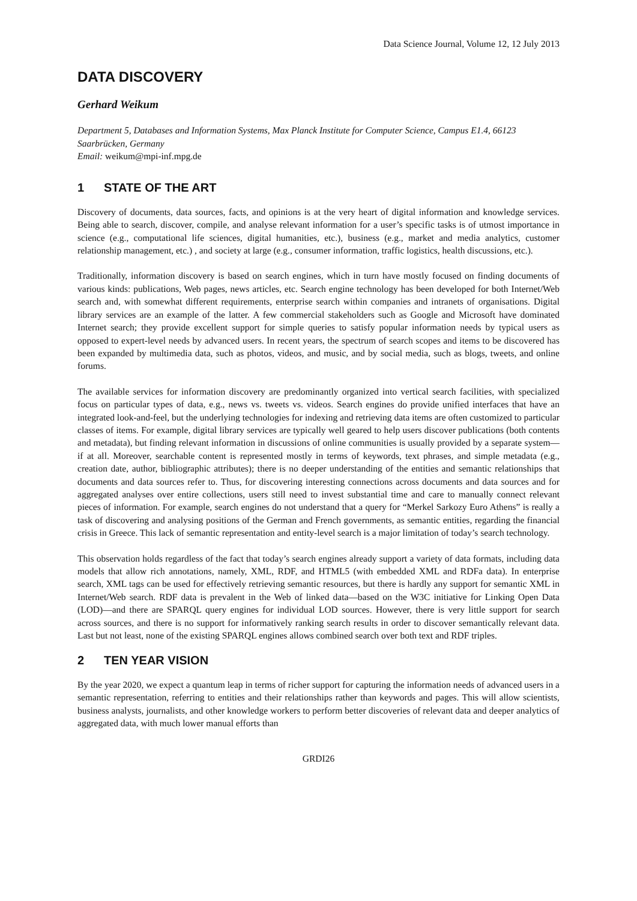Data Science Journal, Volume 12, 12 July 2013
DATA DISCOVERY
Gerhard Weikum
Department 5, Databases and Information Systems, Max Planck Institute for Computer Science, Campus E1.4, 66123 Saarbrücken, Germany
Email: weikum@mpi-inf.mpg.de
1 STATE OF THE ART
Discovery of documents, data sources, facts, and opinions is at the very heart of digital information and knowledge services. Being able to search, discover, compile, and analyse relevant information for a user’s specific tasks is of utmost importance in science (e.g., computational life sciences, digital humanities, etc.), business (e.g., market and media analytics, customer relationship management, etc.) , and society at large (e.g., consumer information, traffic logistics, health discussions, etc.).
Traditionally, information discovery is based on search engines, which in turn have mostly focused on finding documents of various kinds: publications, Web pages, news articles, etc. Search engine technology has been developed for both Internet/Web search and, with somewhat different requirements, enterprise search within companies and intranets of organisations. Digital library services are an example of the latter. A few commercial stakeholders such as Google and Microsoft have dominated Internet search; they provide excellent support for simple queries to satisfy popular information needs by typical users as opposed to expert-level needs by advanced users. In recent years, the spectrum of search scopes and items to be discovered has been expanded by multimedia data, such as photos, videos, and music, and by social media, such as blogs, tweets, and online forums.
The available services for information discovery are predominantly organized into vertical search facilities, with specialized focus on particular types of data, e.g., news vs. tweets vs. videos. Search engines do provide unified interfaces that have an integrated look-and-feel, but the underlying technologies for indexing and retrieving data items are often customized to particular classes of items. For example, digital library services are typically well geared to help users discover publications (both contents and metadata), but finding relevant information in discussions of online communities is usually provided by a separate system—if at all. Moreover, searchable content is represented mostly in terms of keywords, text phrases, and simple metadata (e.g., creation date, author, bibliographic attributes); there is no deeper understanding of the entities and semantic relationships that documents and data sources refer to. Thus, for discovering interesting connections across documents and data sources and for aggregated analyses over entire collections, users still need to invest substantial time and care to manually connect relevant pieces of information. For example, search engines do not understand that a query for “Merkel Sarkozy Euro Athens” is really a task of discovering and analysing positions of the German and French governments, as semantic entities, regarding the financial crisis in Greece. This lack of semantic representation and entity-level search is a major limitation of today’s search technology.
This observation holds regardless of the fact that today’s search engines already support a variety of data formats, including data models that allow rich annotations, namely, XML, RDF, and HTML5 (with embedded XML and RDFa data). In enterprise search, XML tags can be used for effectively retrieving semantic resources, but there is hardly any support for semantic XML in Internet/Web search. RDF data is prevalent in the Web of linked data—based on the W3C initiative for Linking Open Data (LOD)—and there are SPARQL query engines for individual LOD sources. However, there is very little support for search across sources, and there is no support for informatively ranking search results in order to discover semantically relevant data. Last but not least, none of the existing SPARQL engines allows combined search over both text and RDF triples.
2 TEN YEAR VISION
By the year 2020, we expect a quantum leap in terms of richer support for capturing the information needs of advanced users in a semantic representation, referring to entities and their relationships rather than keywords and pages. This will allow scientists, business analysts, journalists, and other knowledge workers to perform better discoveries of relevant data and deeper analytics of aggregated data, with much lower manual efforts than
GRDI26